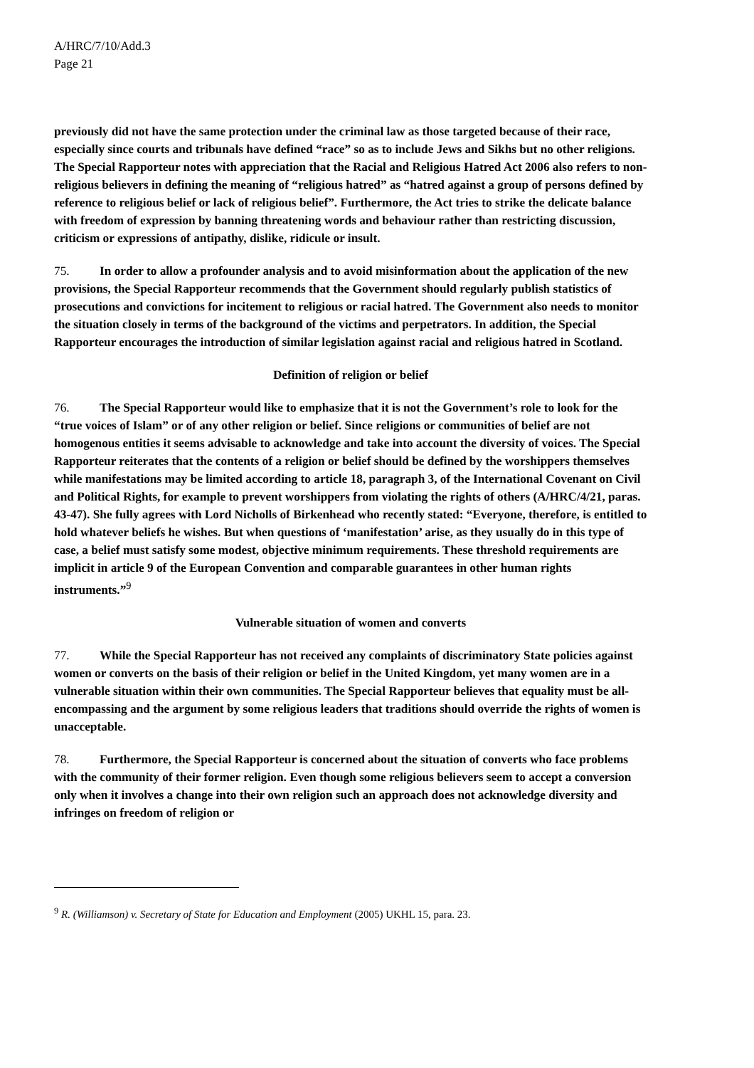A/HRC/7/10/Add.3
Page 21
previously did not have the same protection under the criminal law as those targeted because of their race, especially since courts and tribunals have defined “race” so as to include Jews and Sikhs but no other religions. The Special Rapporteur notes with appreciation that the Racial and Religious Hatred Act 2006 also refers to non-religious believers in defining the meaning of “religious hatred” as “hatred against a group of persons defined by reference to religious belief or lack of religious belief”. Furthermore, the Act tries to strike the delicate balance with freedom of expression by banning threatening words and behaviour rather than restricting discussion, criticism or expressions of antipathy, dislike, ridicule or insult.
75. In order to allow a profounder analysis and to avoid misinformation about the application of the new provisions, the Special Rapporteur recommends that the Government should regularly publish statistics of prosecutions and convictions for incitement to religious or racial hatred. The Government also needs to monitor the situation closely in terms of the background of the victims and perpetrators. In addition, the Special Rapporteur encourages the introduction of similar legislation against racial and religious hatred in Scotland.
Definition of religion or belief
76. The Special Rapporteur would like to emphasize that it is not the Government’s role to look for the “true voices of Islam” or of any other religion or belief. Since religions or communities of belief are not homogenous entities it seems advisable to acknowledge and take into account the diversity of voices. The Special Rapporteur reiterates that the contents of a religion or belief should be defined by the worshippers themselves while manifestations may be limited according to article 18, paragraph 3, of the International Covenant on Civil and Political Rights, for example to prevent worshippers from violating the rights of others (A/HRC/4/21, paras. 43-47). She fully agrees with Lord Nicholls of Birkenhead who recently stated: “Everyone, therefore, is entitled to hold whatever beliefs he wishes. But when questions of ‘manifestation’ arise, as they usually do in this type of case, a belief must satisfy some modest, objective minimum requirements. These threshold requirements are implicit in article 9 of the European Convention and comparable guarantees in other human rights instruments.”<sup>9</sup>
Vulnerable situation of women and converts
77. While the Special Rapporteur has not received any complaints of discriminatory State policies against women or converts on the basis of their religion or belief in the United Kingdom, yet many women are in a vulnerable situation within their own communities. The Special Rapporteur believes that equality must be all-encompassing and the argument by some religious leaders that traditions should override the rights of women is unacceptable.
78. Furthermore, the Special Rapporteur is concerned about the situation of converts who face problems with the community of their former religion. Even though some religious believers seem to accept a conversion only when it involves a change into their own religion such an approach does not acknowledge diversity and infringes on freedom of religion or
<sup>9</sup> R. (Williamson) v. Secretary of State for Education and Employment (2005) UKHL 15, para. 23.